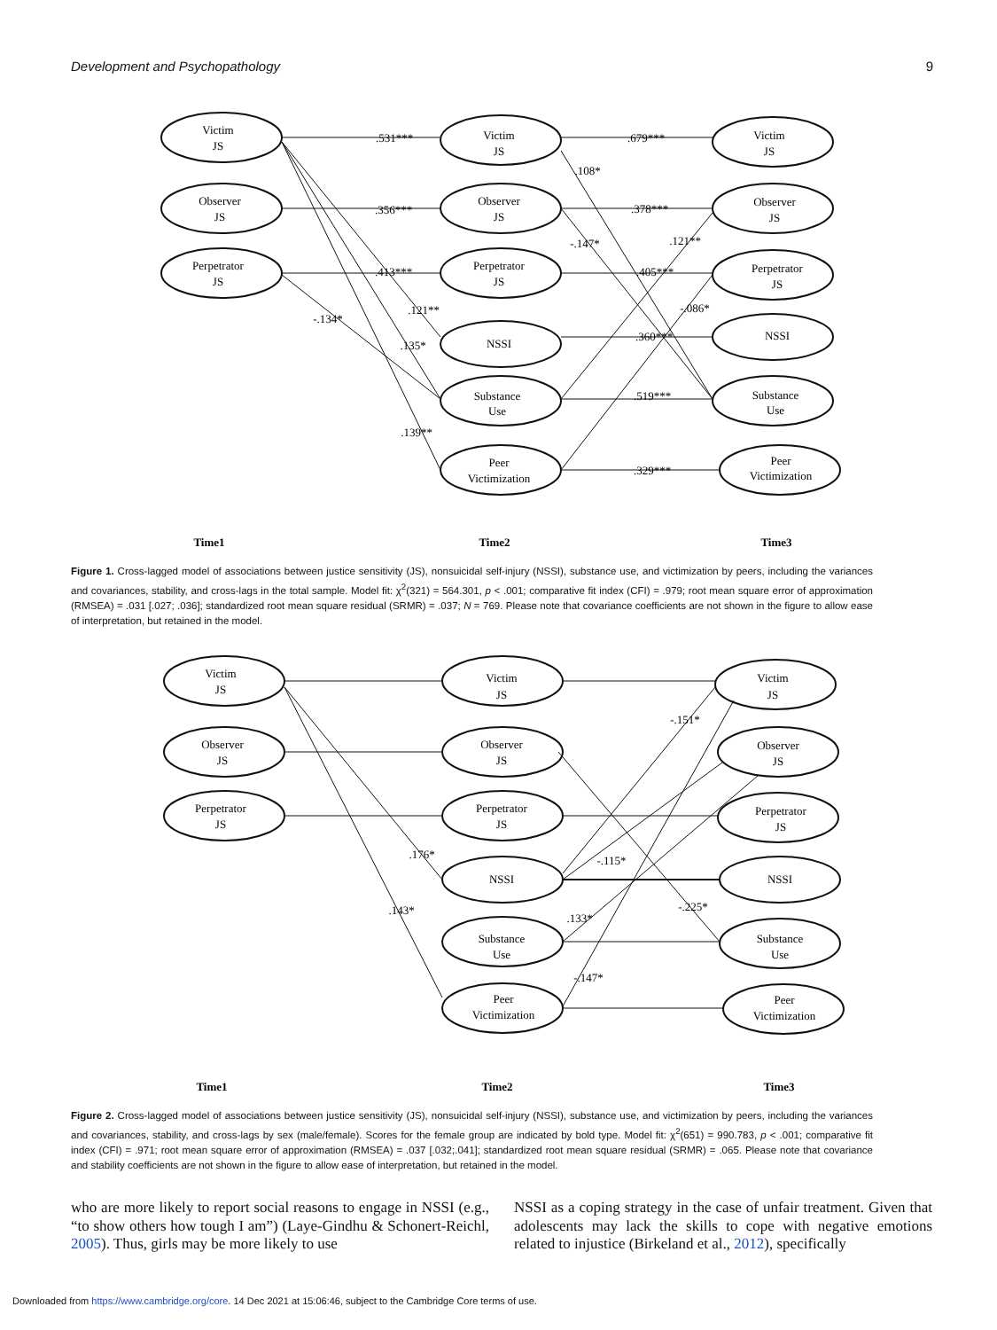Development and Psychopathology 9
Victim
JS
Observer
JS
Perpetrator
JS
Victim
JS
Observer
JS
Perpetrator
JS
NSSI
Substance
Use
Peer
Victimization
Victim
JS
Observer
JS
Perpetrator
JS
NSSI
Substance
Use
Peer
Victimization
.531***
.356***
.413***
.679***
.378***
.405***
.360***
.519***
.329***
.108*
-.147*
.121**
-.086*
.121**
.135*
-.134*
.139**
Time1
Time2
Time3
Figure 1. Cross-lagged model of associations between justice sensitivity (JS), nonsuicidal self-injury (NSSI), substance use, and victimization by peers, including the variances and covariances, stability, and cross-lags in the total sample. Model fit: χ<sup>2</sup>(321) = 564.301, p < .001; comparative fit index (CFI) = .979; root mean square error of approximation (RMSEA) = .031 [.027; .036]; standardized root mean square residual (SRMR) = .037; N = 769. Please note that covariance coefficients are not shown in the figure to allow ease of interpretation, but retained in the model.
Victim
JS
Observer
JS
Perpetrator
JS
Victim
JS
Observer
JS
Perpetrator
JS
NSSI
Substance
Use
Peer
Victimization
Victim
JS
Observer
JS
Perpetrator
JS
NSSI
Substance
Use
Peer
Victimization
-.151*
-.115*
-.225*
.133*
-.147*
.176*
.143*
Time1
Time2
Time3
Figure 2. Cross-lagged model of associations between justice sensitivity (JS), nonsuicidal self-injury (NSSI), substance use, and victimization by peers, including the variances and covariances, stability, and cross-lags by sex (male/female). Scores for the female group are indicated by bold type. Model fit: χ<sup>2</sup>(651) = 990.783, p < .001; comparative fit index (CFI) = .971; root mean square error of approximation (RMSEA) = .037 [.032;.041]; standardized root mean square residual (SRMR) = .065. Please note that covariance and stability coefficients are not shown in the figure to allow ease of interpretation, but retained in the model.
who are more likely to report social reasons to engage in NSSI (e.g., “to show others how tough I am”) (Laye-Gindhu & Schonert-Reichl, 2005). Thus, girls may be more likely to use
NSSI as a coping strategy in the case of unfair treatment. Given that adolescents may lack the skills to cope with negative emotions related to injustice (Birkeland et al., 2012), specifically
Downloaded from https://www.cambridge.org/core. 14 Dec 2021 at 15:06:46, subject to the Cambridge Core terms of use.